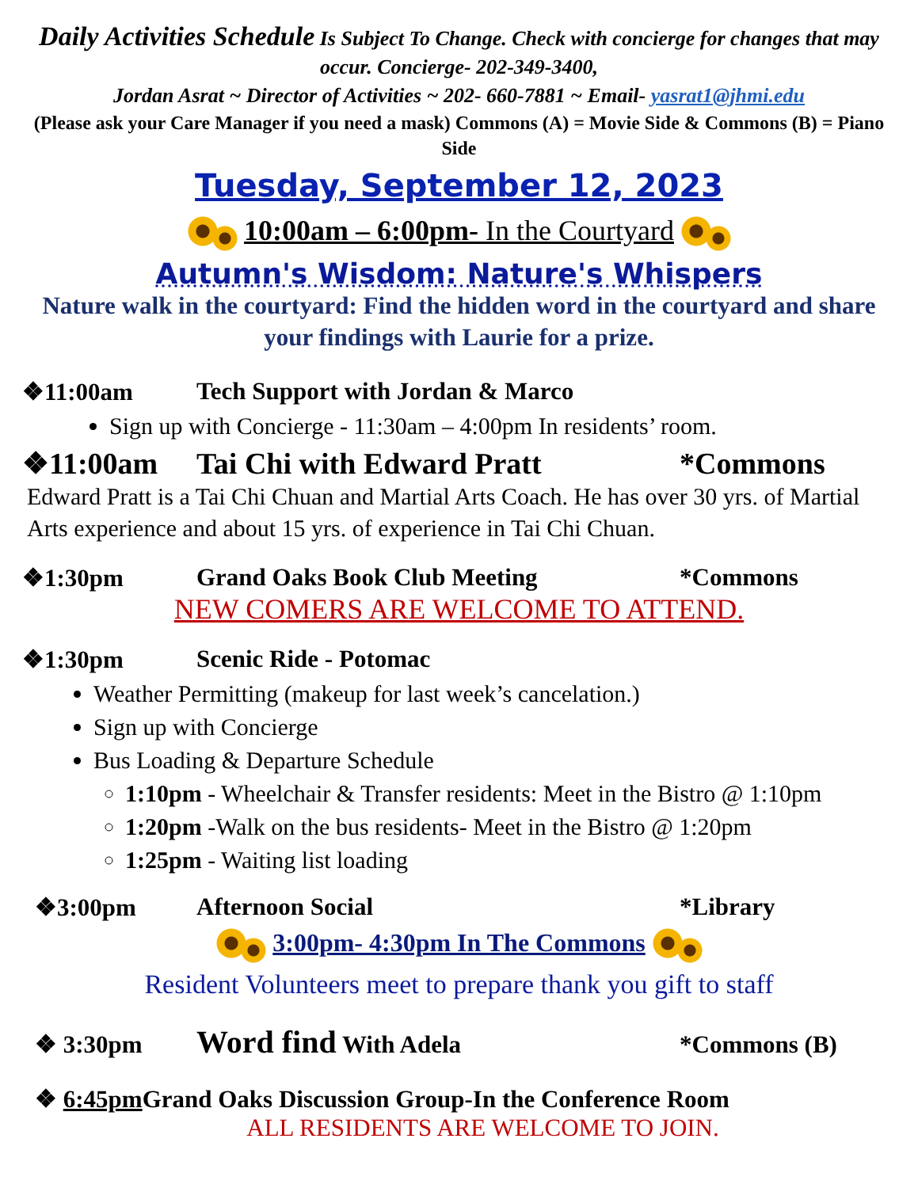Daily Activities Schedule Is Subject To Change. Check with concierge for changes that may occur. Concierge- 202-349-3400,
Jordan Asrat ~ Director of Activities ~ 202- 660-7881 ~ Email- yasrat1@jhmi.edu
(Please ask your Care Manager if you need a mask) Commons (A) = Movie Side & Commons (B) = Piano Side
Tuesday, September 12, 2023
10:00am – 6:00pm- In the Courtyard
Autumn's Wisdom: Nature's Whispers
Nature walk in the courtyard: Find the hidden word in the courtyard and share your findings with Laurie for a prize.
❖11:00am Tech Support with Jordan & Marco
Sign up with Concierge - 11:30am – 4:00pm In residents’ room.
❖11:00am Tai Chi with Edward Pratt *Commons
Edward Pratt is a Tai Chi Chuan and Martial Arts Coach. He has over 30 yrs. of Martial Arts experience and about 15 yrs. of experience in Tai Chi Chuan.
❖1:30pm Grand Oaks Book Club Meeting *Commons
NEW COMERS ARE WELCOME TO ATTEND.
❖1:30pm Scenic Ride - Potomac
Weather Permitting (makeup for last week’s cancelation.)
Sign up with Concierge
Bus Loading & Departure Schedule
1:10pm - Wheelchair & Transfer residents: Meet in the Bistro @ 1:10pm
1:20pm -Walk on the bus residents- Meet in the Bistro @ 1:20pm
1:25pm - Waiting list loading
❖3:00pm Afternoon Social *Library
3:00pm- 4:30pm In The Commons
Resident Volunteers meet to prepare thank you gift to staff
❖ 3:30pm Word find With Adela *Commons (B)
❖ 6:45pm Grand Oaks Discussion Group-In the Conference Room
ALL RESIDENTS ARE WELCOME TO JOIN.